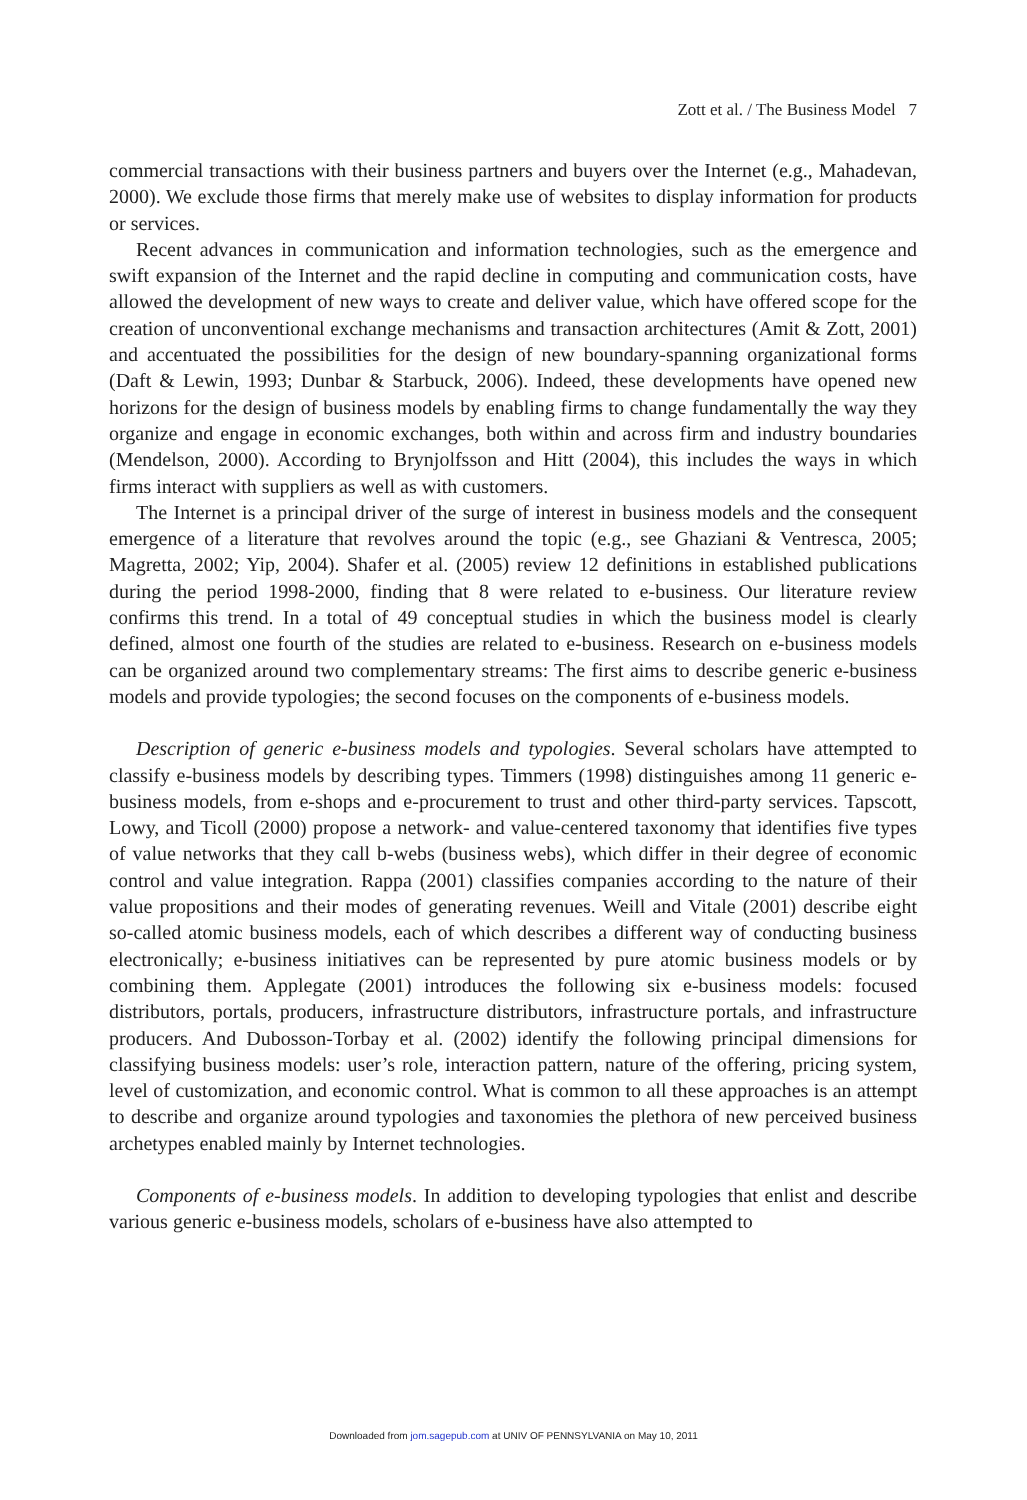Zott et al. / The Business Model 7
commercial transactions with their business partners and buyers over the Internet (e.g., Mahadevan, 2000). We exclude those firms that merely make use of websites to display information for products or services.
Recent advances in communication and information technologies, such as the emergence and swift expansion of the Internet and the rapid decline in computing and communication costs, have allowed the development of new ways to create and deliver value, which have offered scope for the creation of unconventional exchange mechanisms and transaction architectures (Amit & Zott, 2001) and accentuated the possibilities for the design of new boundary-spanning organizational forms (Daft & Lewin, 1993; Dunbar & Starbuck, 2006). Indeed, these developments have opened new horizons for the design of business models by enabling firms to change fundamentally the way they organize and engage in economic exchanges, both within and across firm and industry boundaries (Mendelson, 2000). According to Brynjolfsson and Hitt (2004), this includes the ways in which firms interact with suppliers as well as with customers.
The Internet is a principal driver of the surge of interest in business models and the consequent emergence of a literature that revolves around the topic (e.g., see Ghaziani & Ventresca, 2005; Magretta, 2002; Yip, 2004). Shafer et al. (2005) review 12 definitions in established publications during the period 1998-2000, finding that 8 were related to e-business. Our literature review confirms this trend. In a total of 49 conceptual studies in which the business model is clearly defined, almost one fourth of the studies are related to e-business. Research on e-business models can be organized around two complementary streams: The first aims to describe generic e-business models and provide typologies; the second focuses on the components of e-business models.
Description of generic e-business models and typologies. Several scholars have attempted to classify e-business models by describing types. Timmers (1998) distinguishes among 11 generic e-business models, from e-shops and e-procurement to trust and other third-party services. Tapscott, Lowy, and Ticoll (2000) propose a network- and value-centered taxonomy that identifies five types of value networks that they call b-webs (business webs), which differ in their degree of economic control and value integration. Rappa (2001) classifies companies according to the nature of their value propositions and their modes of generating revenues. Weill and Vitale (2001) describe eight so-called atomic business models, each of which describes a different way of conducting business electronically; e-business initiatives can be represented by pure atomic business models or by combining them. Applegate (2001) introduces the following six e-business models: focused distributors, portals, producers, infrastructure distributors, infrastructure portals, and infrastructure producers. And Dubosson-Torbay et al. (2002) identify the following principal dimensions for classifying business models: user’s role, interaction pattern, nature of the offering, pricing system, level of customization, and economic control. What is common to all these approaches is an attempt to describe and organize around typologies and taxonomies the plethora of new perceived business archetypes enabled mainly by Internet technologies.
Components of e-business models. In addition to developing typologies that enlist and describe various generic e-business models, scholars of e-business have also attempted to
Downloaded from jom.sagepub.com at UNIV OF PENNSYLVANIA on May 10, 2011